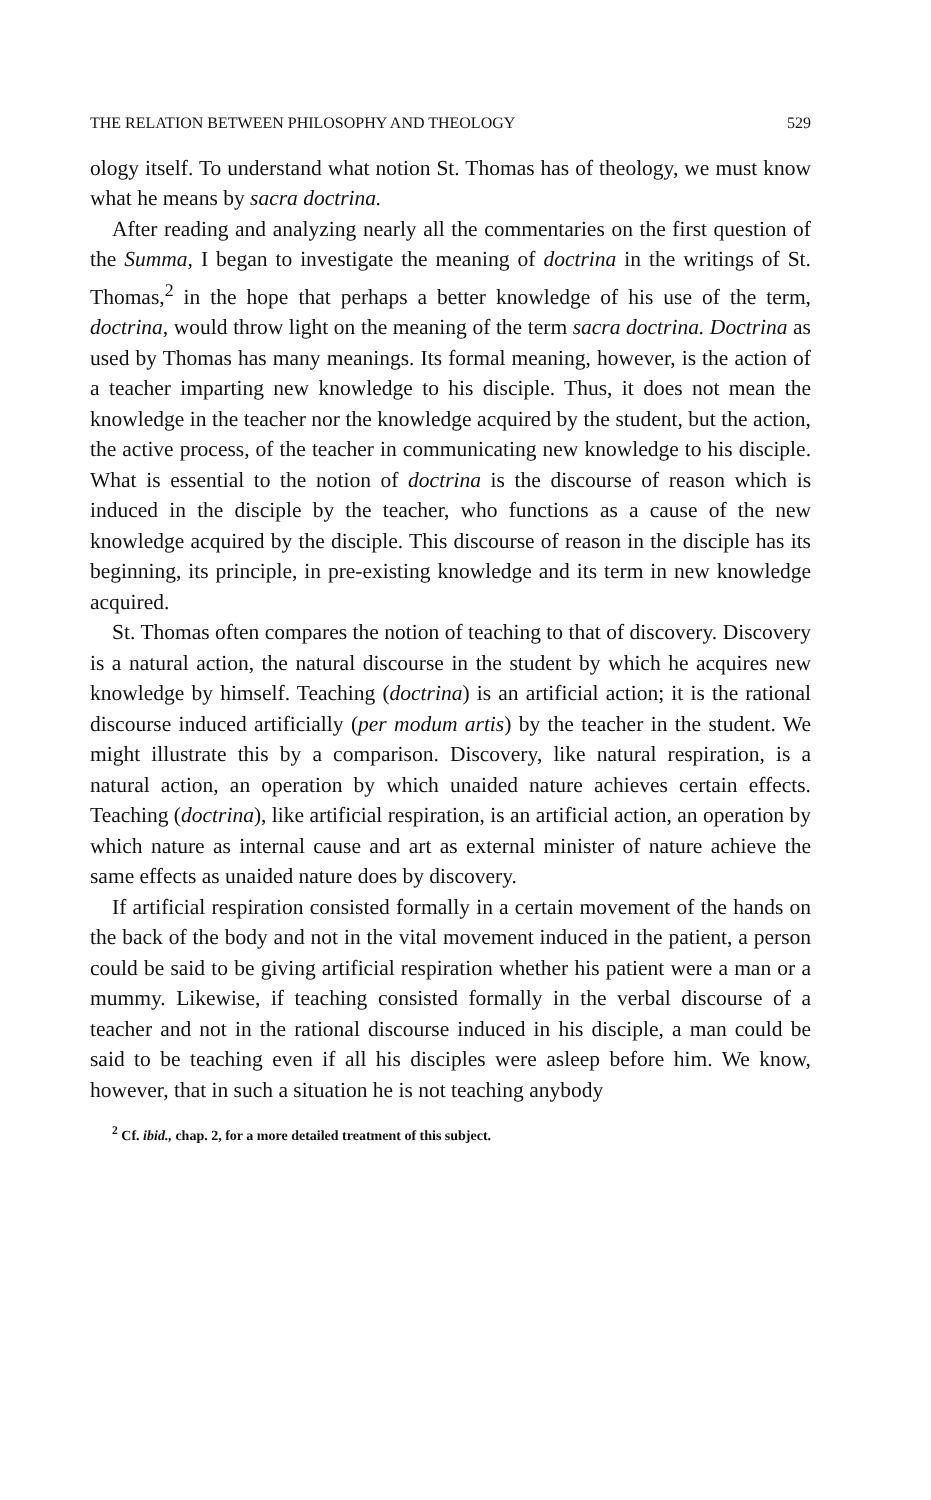THE RELATION BETWEEN PHILOSOPHY AND THEOLOGY 529
ology itself. To understand what notion St. Thomas has of theology, we must know what he means by sacra doctrina.
After reading and analyzing nearly all the commentaries on the first question of the Summa, I began to investigate the meaning of doctrina in the writings of St. Thomas,<sup>2</sup> in the hope that perhaps a better knowledge of his use of the term, doctrina, would throw light on the meaning of the term sacra doctrina. Doctrina as used by Thomas has many meanings. Its formal meaning, however, is the action of a teacher imparting new knowledge to his disciple. Thus, it does not mean the knowledge in the teacher nor the knowledge acquired by the student, but the action, the active process, of the teacher in communicating new knowledge to his disciple. What is essential to the notion of doctrina is the discourse of reason which is induced in the disciple by the teacher, who functions as a cause of the new knowledge acquired by the disciple. This discourse of reason in the disciple has its beginning, its principle, in pre-existing knowledge and its term in new knowledge acquired.
St. Thomas often compares the notion of teaching to that of discovery. Discovery is a natural action, the natural discourse in the student by which he acquires new knowledge by himself. Teaching (doctrina) is an artificial action; it is the rational discourse induced artificially (per modum artis) by the teacher in the student. We might illustrate this by a comparison. Discovery, like natural respiration, is a natural action, an operation by which unaided nature achieves certain effects. Teaching (doctrina), like artificial respiration, is an artificial action, an operation by which nature as internal cause and art as external minister of nature achieve the same effects as unaided nature does by discovery.
If artificial respiration consisted formally in a certain movement of the hands on the back of the body and not in the vital movement induced in the patient, a person could be said to be giving artificial respiration whether his patient were a man or a mummy. Likewise, if teaching consisted formally in the verbal discourse of a teacher and not in the rational discourse induced in his disciple, a man could be said to be teaching even if all his disciples were asleep before him. We know, however, that in such a situation he is not teaching anybody
<sup>2</sup> Cf. ibid., chap. 2, for a more detailed treatment of this subject.